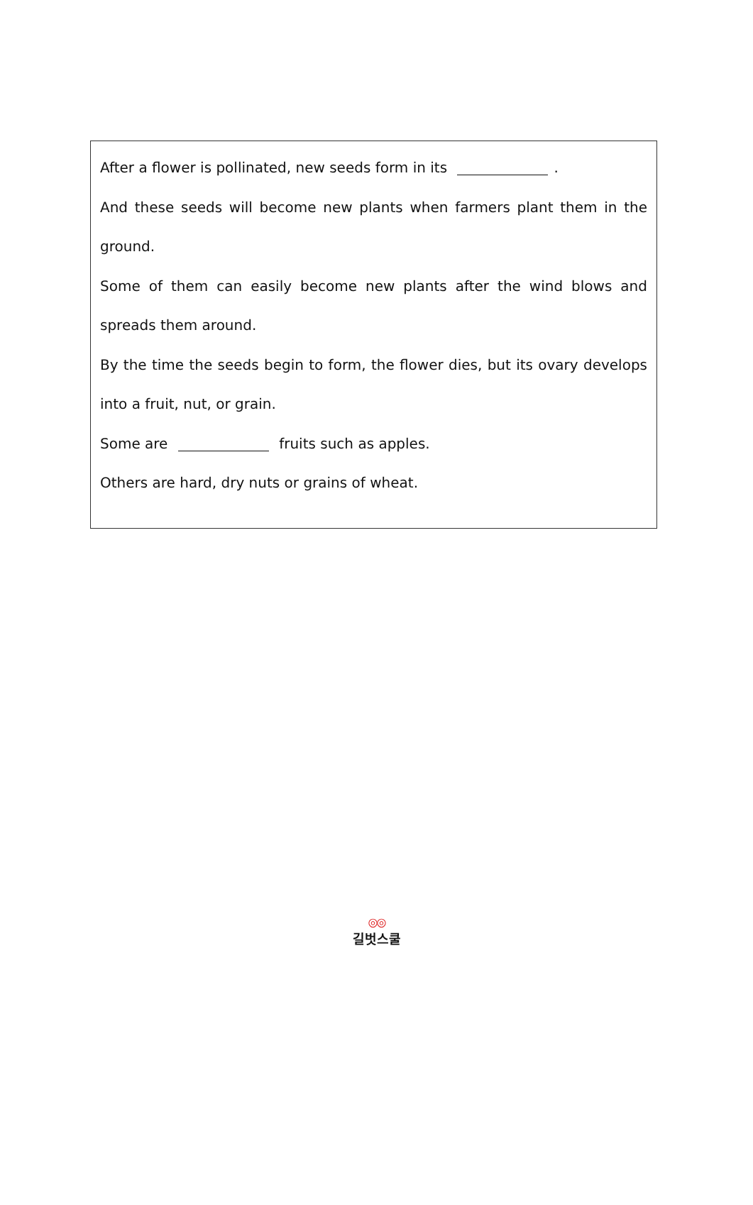After a flower is pollinated, new seeds form in its .
And these seeds will become new plants when farmers plant them in the ground.
Some of them can easily become new plants after the wind blows and spreads them around.
By the time the seeds begin to form, the flower dies, but its ovary develops into a fruit, nut, or grain.
Some are fruits such as apples.
Others are hard, dry nuts or grains of wheat.
◎◎
길벗스쿨